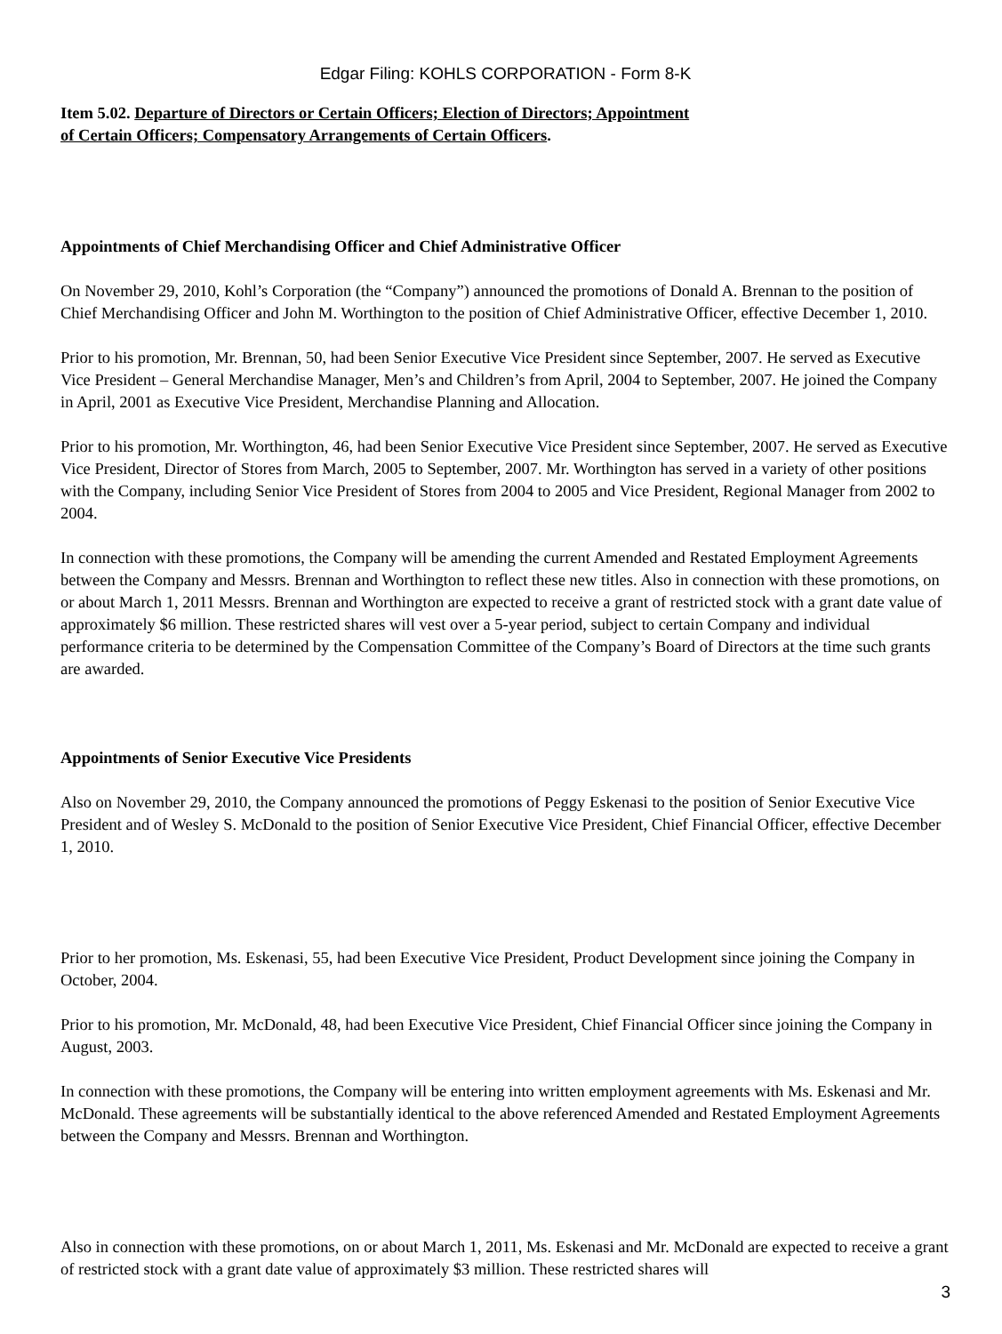Edgar Filing: KOHLS CORPORATION - Form 8-K
Item 5.02. Departure of Directors or Certain Officers; Election of Directors; Appointment
of Certain Officers; Compensatory Arrangements of Certain Officers.
Appointments of Chief Merchandising Officer and Chief Administrative Officer
On November 29, 2010, Kohl’s Corporation (the “Company”) announced the promotions of Donald A. Brennan to the position of Chief Merchandising Officer and John M. Worthington to the position of Chief Administrative Officer, effective December 1, 2010.
Prior to his promotion, Mr. Brennan, 50, had been Senior Executive Vice President since September, 2007. He served as Executive Vice President – General Merchandise Manager, Men’s and Children’s from April, 2004 to September, 2007. He joined the Company in April, 2001 as Executive Vice President, Merchandise Planning and Allocation.
Prior to his promotion, Mr. Worthington, 46, had been Senior Executive Vice President since September, 2007. He served as Executive Vice President, Director of Stores from March, 2005 to September, 2007. Mr. Worthington has served in a variety of other positions with the Company, including Senior Vice President of Stores from 2004 to 2005 and Vice President, Regional Manager from 2002 to 2004.
In connection with these promotions, the Company will be amending the current Amended and Restated Employment Agreements between the Company and Messrs. Brennan and Worthington to reflect these new titles. Also in connection with these promotions, on or about March 1, 2011 Messrs. Brennan and Worthington are expected to receive a grant of restricted stock with a grant date value of approximately $6 million. These restricted shares will vest over a 5-year period, subject to certain Company and individual performance criteria to be determined by the Compensation Committee of the Company’s Board of Directors at the time such grants are awarded.
Appointments of Senior Executive Vice Presidents
Also on November 29, 2010, the Company announced the promotions of Peggy Eskenasi to the position of Senior Executive Vice President and of Wesley S. McDonald to the position of Senior Executive Vice President, Chief Financial Officer, effective December 1, 2010.
Prior to her promotion, Ms. Eskenasi, 55, had been Executive Vice President, Product Development since joining the Company in October, 2004.
Prior to his promotion, Mr. McDonald, 48, had been Executive Vice President, Chief Financial Officer since joining the Company in August, 2003.
In connection with these promotions, the Company will be entering into written employment agreements with Ms. Eskenasi and Mr. McDonald. These agreements will be substantially identical to the above referenced Amended and Restated Employment Agreements between the Company and Messrs. Brennan and Worthington.
Also in connection with these promotions, on or about March 1, 2011, Ms. Eskenasi and Mr. McDonald are expected to receive a grant of restricted stock with a grant date value of approximately $3 million. These restricted shares will
3